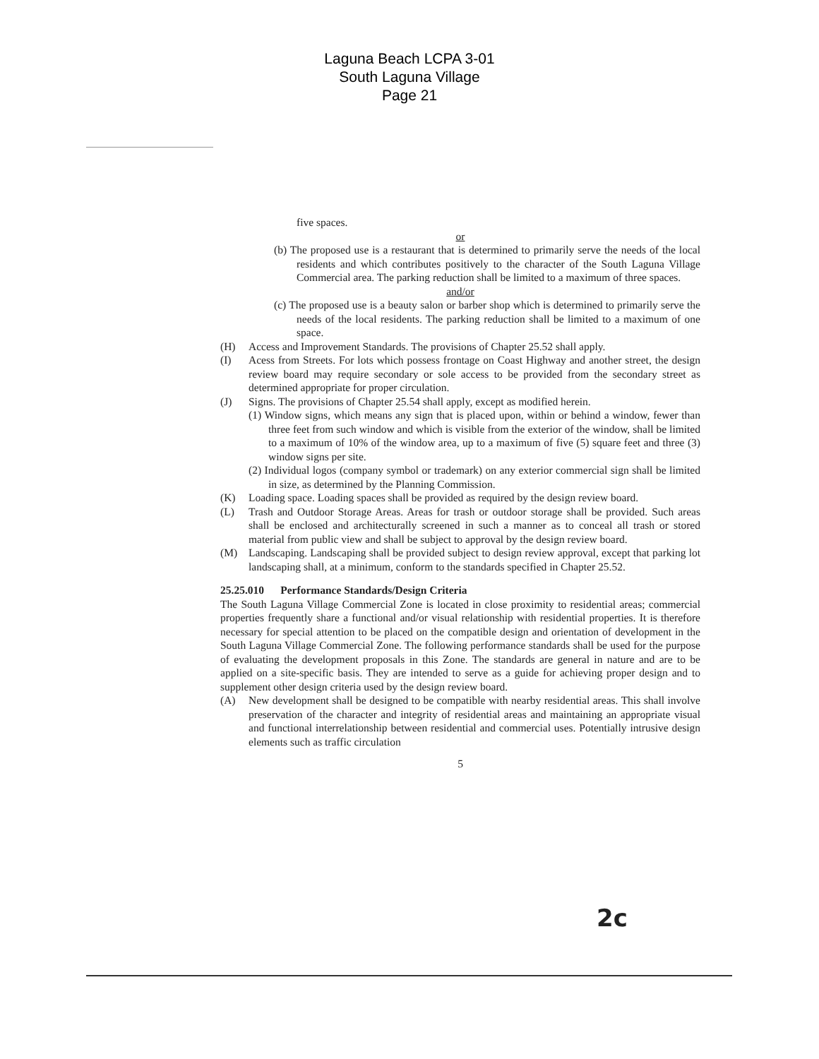Laguna Beach LCPA 3-01
South Laguna Village
Page 21
five spaces.
or
(b) The proposed use is a restaurant that is determined to primarily serve the needs of the local residents and which contributes positively to the character of the South Laguna Village Commercial area. The parking reduction shall be limited to a maximum of three spaces.
and/or
(c) The proposed use is a beauty salon or barber shop which is determined to primarily serve the needs of the local residents. The parking reduction shall be limited to a maximum of one space.
(H) Access and Improvement Standards. The provisions of Chapter 25.52 shall apply.
(I) Acess from Streets. For lots which possess frontage on Coast Highway and another street, the design review board may require secondary or sole access to be provided from the secondary street as determined appropriate for proper circulation.
(J) Signs. The provisions of Chapter 25.54 shall apply, except as modified herein.
(1) Window signs, which means any sign that is placed upon, within or behind a window, fewer than three feet from such window and which is visible from the exterior of the window, shall be limited to a maximum of 10% of the window area, up to a maximum of five (5) square feet and three (3) window signs per site.
(2) Individual logos (company symbol or trademark) on any exterior commercial sign shall be limited in size, as determined by the Planning Commission.
(K) Loading space. Loading spaces shall be provided as required by the design review board.
(L) Trash and Outdoor Storage Areas. Areas for trash or outdoor storage shall be provided. Such areas shall be enclosed and architecturally screened in such a manner as to conceal all trash or stored material from public view and shall be subject to approval by the design review board.
(M) Landscaping. Landscaping shall be provided subject to design review approval, except that parking lot landscaping shall, at a minimum, conform to the standards specified in Chapter 25.52.
25.25.010 Performance Standards/Design Criteria
The South Laguna Village Commercial Zone is located in close proximity to residential areas; commercial properties frequently share a functional and/or visual relationship with residential properties. It is therefore necessary for special attention to be placed on the compatible design and orientation of development in the South Laguna Village Commercial Zone. The following performance standards shall be used for the purpose of evaluating the development proposals in this Zone. The standards are general in nature and are to be applied on a site-specific basis. They are intended to serve as a guide for achieving proper design and to supplement other design criteria used by the design review board.
(A) New development shall be designed to be compatible with nearby residential areas. This shall involve preservation of the character and integrity of residential areas and maintaining an appropriate visual and functional interrelationship between residential and commercial uses. Potentially intrusive design elements such as traffic circulation
5
2c